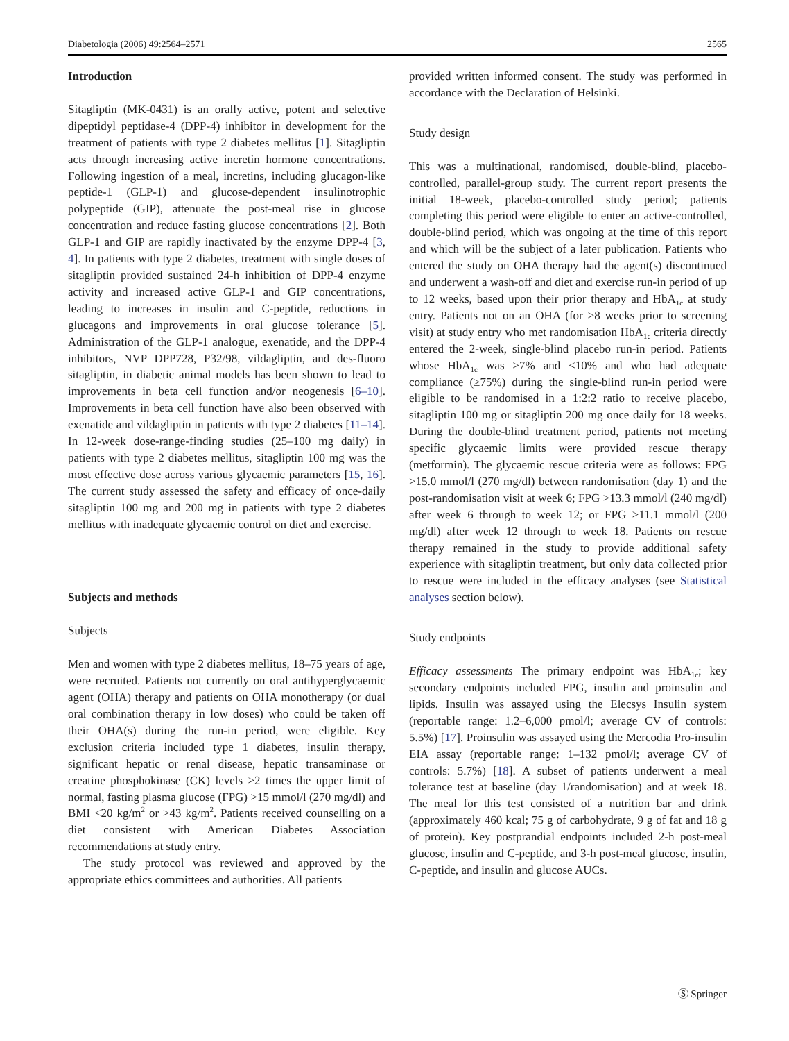Diabetologia (2006) 49:2564–2571 2565
Introduction
Sitagliptin (MK-0431) is an orally active, potent and selective dipeptidyl peptidase-4 (DPP-4) inhibitor in development for the treatment of patients with type 2 diabetes mellitus [1]. Sitagliptin acts through increasing active incretin hormone concentrations. Following ingestion of a meal, incretins, including glucagon-like peptide-1 (GLP-1) and glucose-dependent insulinotrophic polypeptide (GIP), attenuate the post-meal rise in glucose concentration and reduce fasting glucose concentrations [2]. Both GLP-1 and GIP are rapidly inactivated by the enzyme DPP-4 [3, 4]. In patients with type 2 diabetes, treatment with single doses of sitagliptin provided sustained 24-h inhibition of DPP-4 enzyme activity and increased active GLP-1 and GIP concentrations, leading to increases in insulin and C-peptide, reductions in glucagons and improvements in oral glucose tolerance [5]. Administration of the GLP-1 analogue, exenatide, and the DPP-4 inhibitors, NVP DPP728, P32/98, vildagliptin, and des-fluoro sitagliptin, in diabetic animal models has been shown to lead to improvements in beta cell function and/or neogenesis [6–10]. Improvements in beta cell function have also been observed with exenatide and vildagliptin in patients with type 2 diabetes [11–14]. In 12-week dose-range-finding studies (25–100 mg daily) in patients with type 2 diabetes mellitus, sitagliptin 100 mg was the most effective dose across various glycaemic parameters [15, 16]. The current study assessed the safety and efficacy of once-daily sitagliptin 100 mg and 200 mg in patients with type 2 diabetes mellitus with inadequate glycaemic control on diet and exercise.
Subjects and methods
Subjects
Men and women with type 2 diabetes mellitus, 18–75 years of age, were recruited. Patients not currently on oral antihyperglycaemic agent (OHA) therapy and patients on OHA monotherapy (or dual oral combination therapy in low doses) who could be taken off their OHA(s) during the run-in period, were eligible. Key exclusion criteria included type 1 diabetes, insulin therapy, significant hepatic or renal disease, hepatic transaminase or creatine phosphokinase (CK) levels ≥2 times the upper limit of normal, fasting plasma glucose (FPG) >15 mmol/l (270 mg/dl) and BMI <20 kg/m<sup>2</sup> or >43 kg/m<sup>2</sup>. Patients received counselling on a diet consistent with American Diabetes Association recommendations at study entry.
The study protocol was reviewed and approved by the appropriate ethics committees and authorities. All patients
provided written informed consent. The study was performed in accordance with the Declaration of Helsinki.
Study design
This was a multinational, randomised, double-blind, placebo-controlled, parallel-group study. The current report presents the initial 18-week, placebo-controlled study period; patients completing this period were eligible to enter an active-controlled, double-blind period, which was ongoing at the time of this report and which will be the subject of a later publication. Patients who entered the study on OHA therapy had the agent(s) discontinued and underwent a wash-off and diet and exercise run-in period of up to 12 weeks, based upon their prior therapy and HbA<sub>1c</sub> at study entry. Patients not on an OHA (for ≥8 weeks prior to screening visit) at study entry who met randomisation HbA<sub>1c</sub> criteria directly entered the 2-week, single-blind placebo run-in period. Patients whose HbA<sub>1c</sub> was ≥7% and ≤10% and who had adequate compliance (≥75%) during the single-blind run-in period were eligible to be randomised in a 1:2:2 ratio to receive placebo, sitagliptin 100 mg or sitagliptin 200 mg once daily for 18 weeks. During the double-blind treatment period, patients not meeting specific glycaemic limits were provided rescue therapy (metformin). The glycaemic rescue criteria were as follows: FPG >15.0 mmol/l (270 mg/dl) between randomisation (day 1) and the post-randomisation visit at week 6; FPG >13.3 mmol/l (240 mg/dl) after week 6 through to week 12; or FPG >11.1 mmol/l (200 mg/dl) after week 12 through to week 18. Patients on rescue therapy remained in the study to provide additional safety experience with sitagliptin treatment, but only data collected prior to rescue were included in the efficacy analyses (see Statistical analyses section below).
Study endpoints
Efficacy assessments The primary endpoint was HbA<sub>1c</sub>; key secondary endpoints included FPG, insulin and proinsulin and lipids. Insulin was assayed using the Elecsys Insulin system (reportable range: 1.2–6,000 pmol/l; average CV of controls: 5.5%) [17]. Proinsulin was assayed using the Mercodia Pro-insulin EIA assay (reportable range: 1–132 pmol/l; average CV of controls: 5.7%) [18]. A subset of patients underwent a meal tolerance test at baseline (day 1/randomisation) and at week 18. The meal for this test consisted of a nutrition bar and drink (approximately 460 kcal; 75 g of carbohydrate, 9 g of fat and 18 g of protein). Key postprandial endpoints included 2-h post-meal glucose, insulin and C-peptide, and 3-h post-meal glucose, insulin, C-peptide, and insulin and glucose AUCs.
Ⓢ Springer